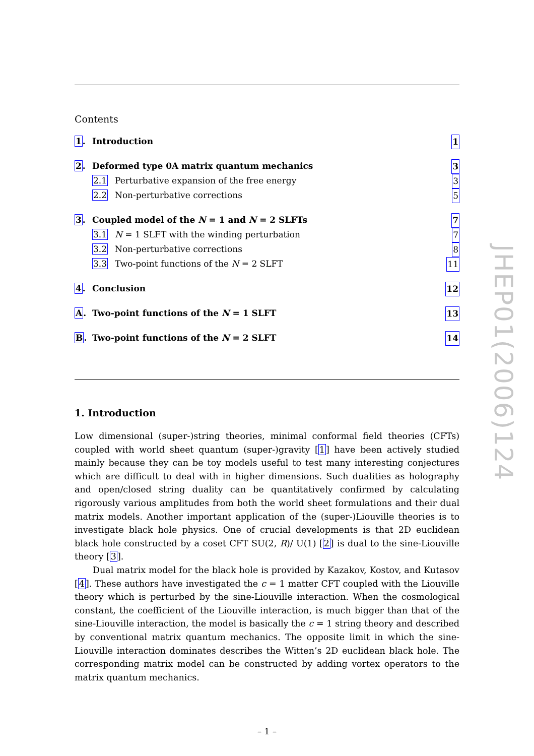Contents
1. Introduction 1
2. Deformed type 0A matrix quantum mechanics 3
2.1 Perturbative expansion of the free energy 3
2.2 Non-perturbative corrections 5
3. Coupled model of the N = 1 and N = 2 SLFTs 7
3.1 N = 1 SLFT with the winding perturbation 7
3.2 Non-perturbative corrections 8
3.3 Two-point functions of the N = 2 SLFT 11
4. Conclusion 12
A. Two-point functions of the N = 1 SLFT 13
B. Two-point functions of the N = 2 SLFT 14
1. Introduction
Low dimensional (super-)string theories, minimal conformal field theories (CFTs) coupled with world sheet quantum (super-)gravity [1] have been actively studied mainly because they can be toy models useful to test many interesting conjectures which are difficult to deal with in higher dimensions. Such dualities as holography and open/closed string duality can be quantitatively confirmed by calculating rigorously various amplitudes from both the world sheet formulations and their dual matrix models. Another important application of the (super-)Liouville theories is to investigate black hole physics. One of crucial developments is that 2D euclidean black hole constructed by a coset CFT SU(2, R)/ U(1) [2] is dual to the sine-Liouville theory [3].
Dual matrix model for the black hole is provided by Kazakov, Kostov, and Kutasov [4]. These authors have investigated the c = 1 matter CFT coupled with the Liouville theory which is perturbed by the sine-Liouville interaction. When the cosmological constant, the coefficient of the Liouville interaction, is much bigger than that of the sine-Liouville interaction, the model is basically the c = 1 string theory and described by conventional matrix quantum mechanics. The opposite limit in which the sine-Liouville interaction dominates describes the Witten’s 2D euclidean black hole. The corresponding matrix model can be constructed by adding vortex operators to the matrix quantum mechanics.
– 1 –
JHEP01(2006)124